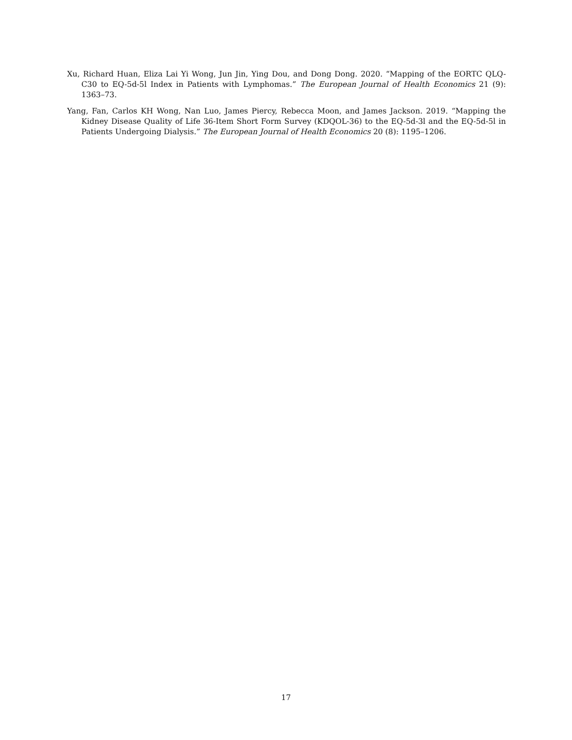Xu, Richard Huan, Eliza Lai Yi Wong, Jun Jin, Ying Dou, and Dong Dong. 2020. “Mapping of the EORTC QLQ-C30 to EQ-5d-5l Index in Patients with Lymphomas.” The European Journal of Health Economics 21 (9): 1363–73.
Yang, Fan, Carlos KH Wong, Nan Luo, James Piercy, Rebecca Moon, and James Jackson. 2019. “Mapping the Kidney Disease Quality of Life 36-Item Short Form Survey (KDQOL-36) to the EQ-5d-3l and the EQ-5d-5l in Patients Undergoing Dialysis.” The European Journal of Health Economics 20 (8): 1195–1206.
17